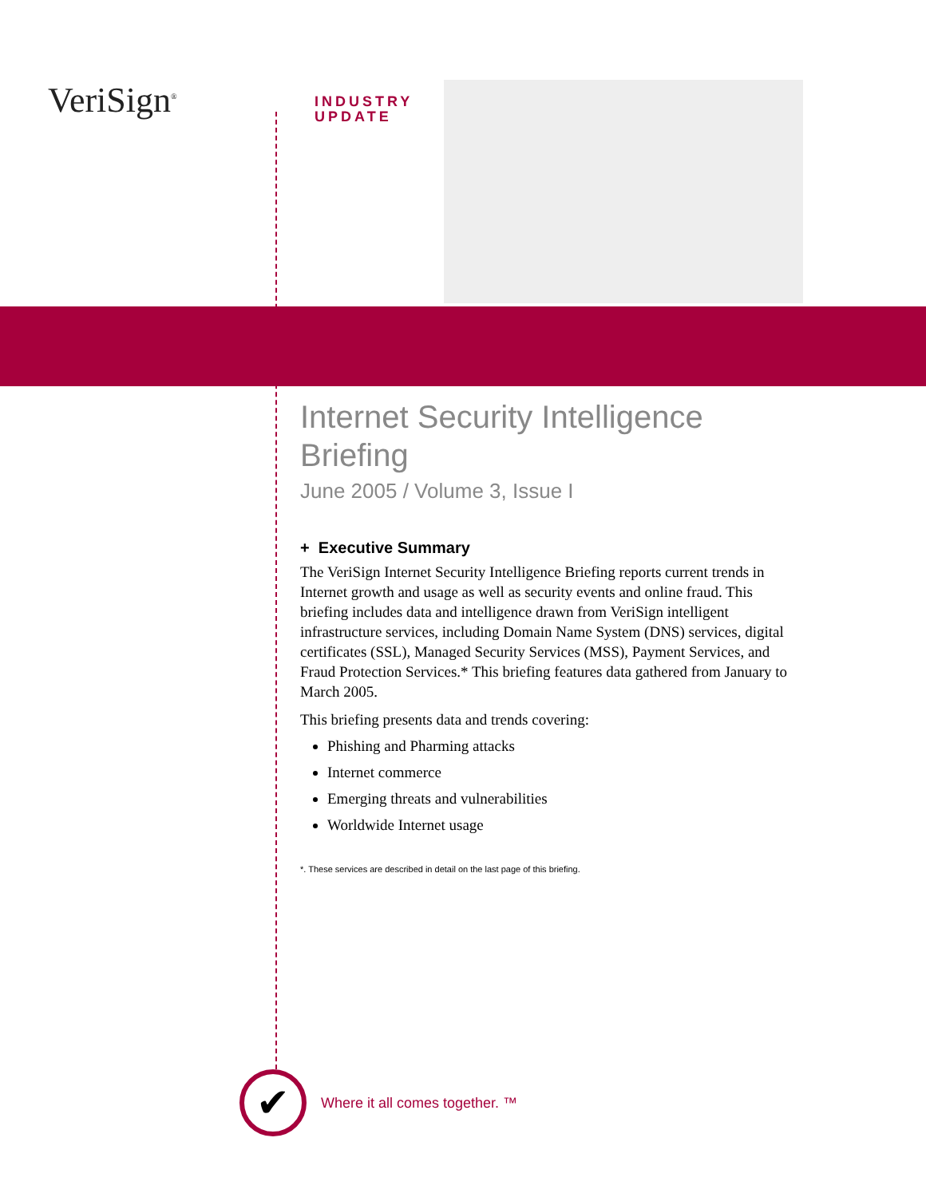VeriSign<sup>®</sup>
INDUSTRY
UPDATE
Internet Security Intelligence Briefing
June 2005 / Volume 3, Issue I
+ Executive Summary
The VeriSign Internet Security Intelligence Briefing reports current trends in Internet growth and usage as well as security events and online fraud. This briefing includes data and intelligence drawn from VeriSign intelligent infrastructure services, including Domain Name System (DNS) services, digital certificates (SSL), Managed Security Services (MSS), Payment Services, and Fraud Protection Services.* This briefing features data gathered from January to March 2005.
This briefing presents data and trends covering:
Phishing and Pharming attacks
Internet commerce
Emerging threats and vulnerabilities
Worldwide Internet usage
*. These services are described in detail on the last page of this briefing.
✔
Where it all comes together. ™